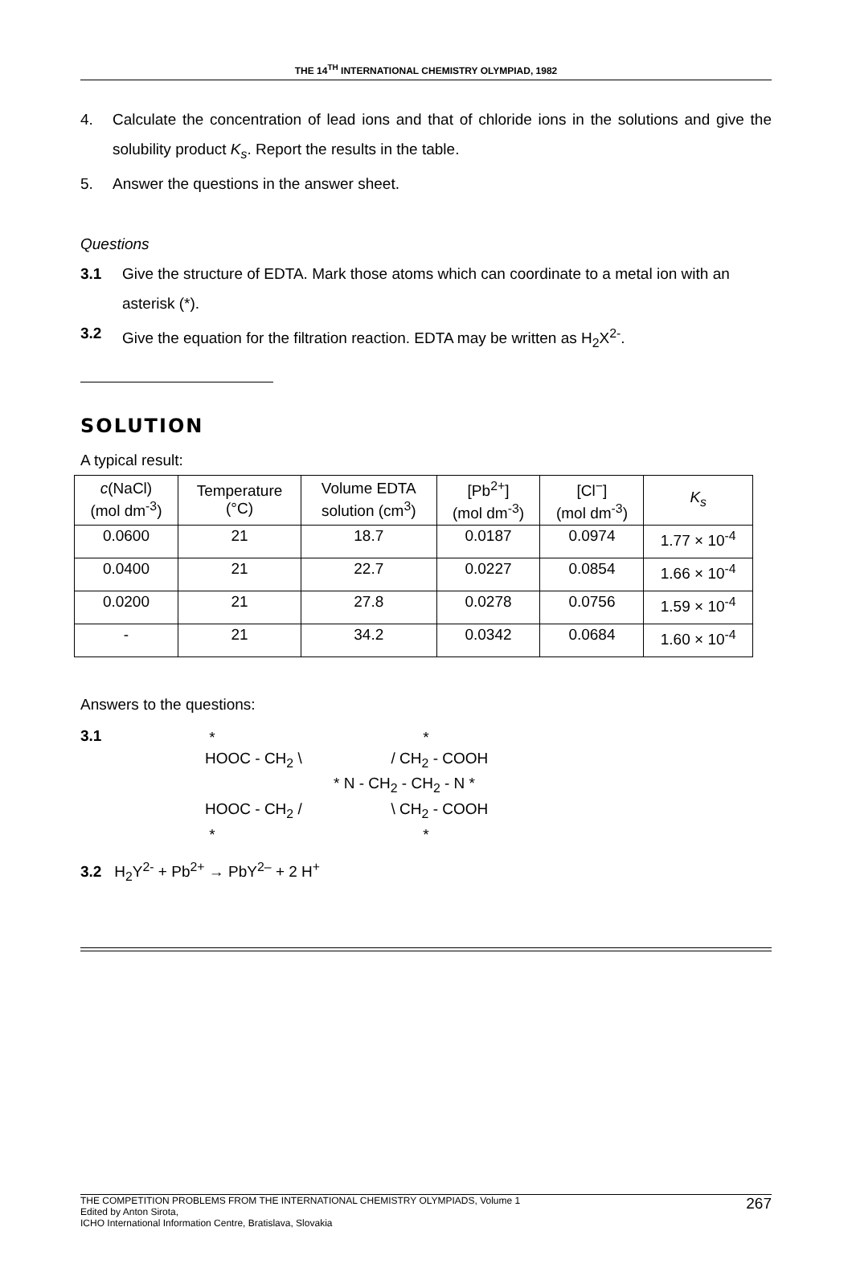THE 14<sup>TH</sup> INTERNATIONAL CHEMISTRY OLYMPIAD, 1982
4. Calculate the concentration of lead ions and that of chloride ions in the solutions and give the solubility product K<sub>s</sub>. Report the results in the table.
5. Answer the questions in the answer sheet.
Questions
3.1 Give the structure of EDTA. Mark those atoms which can coordinate to a metal ion with an asterisk (*).
3.2 Give the equation for the filtration reaction. EDTA may be written as H<sub>2</sub>X<sup>2-</sup>.
SOLUTION
A typical result:
| c (NaCl) (mol dm<sup>-3</sup>) | Temperature (°C) | Volume EDTA solution (cm<sup>3</sup>) | [Pb<sup>2+</sup>] (mol dm<sup>-3</sup>) | [Cl<sup>−</sup>] (mol dm<sup>-3</sup>) | K<sub>s</sub> |
| --- | --- | --- | --- | --- | --- |
| 0.0600 | 21 | 18.7 | 0.0187 | 0.0974 | 1.77 × 10<sup>-4</sup> |
| 0.0400 | 21 | 22.7 | 0.0227 | 0.0854 | 1.66 × 10<sup>-4</sup> |
| 0.0200 | 21 | 27.8 | 0.0278 | 0.0756 | 1.59 × 10<sup>-4</sup> |
| - | 21 | 34.2 | 0.0342 | 0.0684 | 1.60 × 10<sup>-4</sup> |
Answers to the questions:
3.1
* *
HOOC - CH<sub>2</sub> \ / CH<sub>2</sub> - COOH
* N - CH<sub>2</sub> - CH<sub>2</sub> - N *
HOOC - CH<sub>2</sub> / \ CH<sub>2</sub> - COOH
* *
3.2 H<sub>2</sub>Y<sup>2-</sup> + Pb<sup>2+</sup> → PbY<sup>2–</sup> + 2 H<sup>+</sup>
THE COMPETITION PROBLEMS FROM THE INTERNATIONAL CHEMISTRY OLYMPIADS, Volume 1
Edited by Anton Sirota,
ICHO International Information Centre, Bratislava, Slovakia
267